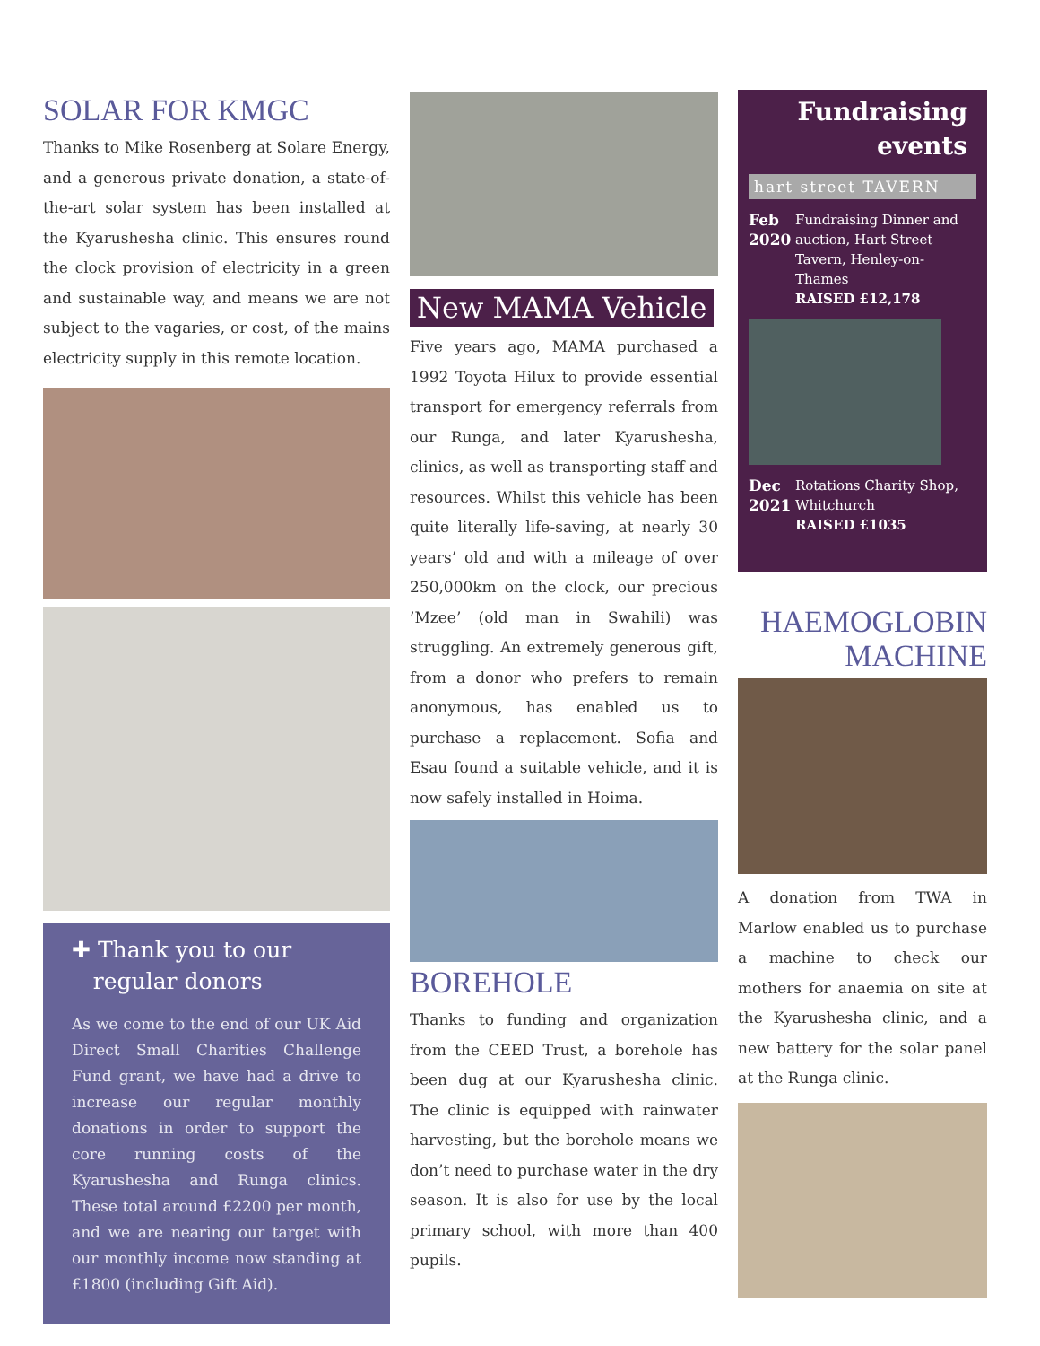SOLAR FOR KMGC
Thanks to Mike Rosenberg at Solare Energy, and a generous private donation, a state-of-the-art solar system has been installed at the Kyarushesha clinic. This ensures round the clock provision of electricity in a green and sustainable way, and means we are not subject to the vagaries, or cost, of the mains electricity supply in this remote location.
✚ Thank you to our
regular donors
As we come to the end of our UK Aid Direct Small Charities Challenge Fund grant, we have had a drive to increase our regular monthly donations in order to support the core running costs of the Kyarushesha and Runga clinics. These total around £2200 per month, and we are nearing our target with our monthly income now standing at £1800 (including Gift Aid).
New MAMA Vehicle
Five years ago, MAMA purchased a 1992 Toyota Hilux to provide essential transport for emergency referrals from our Runga, and later Kyarushesha, clinics, as well as transporting staff and resources. Whilst this vehicle has been quite literally life-saving, at nearly 30 years’ old and with a mileage of over 250,000km on the clock, our precious ’Mzee’ (old man in Swahili) was struggling. An extremely generous gift, from a donor who prefers to remain anonymous, has enabled us to purchase a replacement. Sofia and Esau found a suitable vehicle, and it is now safely installed in Hoima.
BOREHOLE
Thanks to funding and organization from the CEED Trust, a borehole has been dug at our Kyarushesha clinic. The clinic is equipped with rainwater harvesting, but the borehole means we don’t need to purchase water in the dry season. It is also for use by the local primary school, with more than 400 pupils.
Fundraising events
hart street TAVERN
Feb 2020 Fundraising Dinner and auction, Hart Street Tavern, Henley-on-Thames
RAISED £12,178
Dec 2021 Rotations Charity Shop, Whitchurch
RAISED £1035
HAEMOGLOBIN MACHINE
A donation from TWA in Marlow enabled us to purchase a machine to check our mothers for anaemia on site at the Kyarushesha clinic, and a new battery for the solar panel at the Runga clinic.